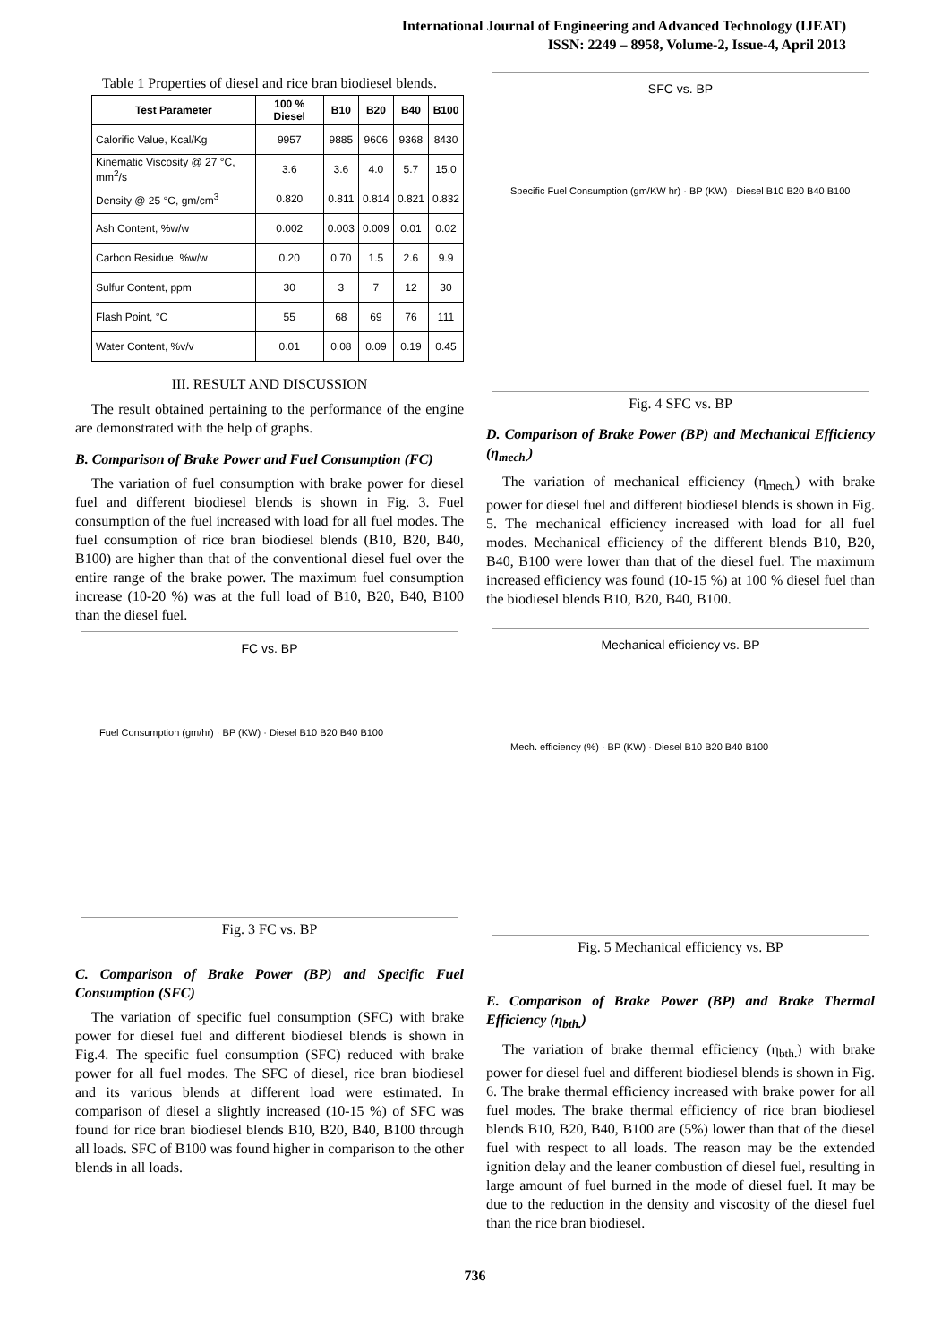International Journal of Engineering and Advanced Technology (IJEAT)
ISSN: 2249 – 8958, Volume-2, Issue-4, April 2013
Table 1 Properties of diesel and rice bran biodiesel blends.
| Test Parameter | 100 % Diesel | B10 | B20 | B40 | B100 |
| --- | --- | --- | --- | --- | --- |
| Calorific Value, Kcal/Kg | 9957 | 9885 | 9606 | 9368 | 8430 |
| Kinematic Viscosity @ 27 °C, mm<sup>2</sup>/s | 3.6 | 3.6 | 4.0 | 5.7 | 15.0 |
| Density @ 25 °C, gm/cm<sup>3</sup> | 0.820 | 0.811 | 0.814 | 0.821 | 0.832 |
| Ash Content, %w/w | 0.002 | 0.003 | 0.009 | 0.01 | 0.02 |
| Carbon Residue, %w/w | 0.20 | 0.70 | 1.5 | 2.6 | 9.9 |
| Sulfur Content, ppm | 30 | 3 | 7 | 12 | 30 |
| Flash Point, °C | 55 | 68 | 69 | 76 | 111 |
| Water Content, %v/v | 0.01 | 0.08 | 0.09 | 0.19 | 0.45 |
III. RESULT AND DISCUSSION
The result obtained pertaining to the performance of the engine are demonstrated with the help of graphs.
B. Comparison of Brake Power and Fuel Consumption (FC)
The variation of fuel consumption with brake power for diesel fuel and different biodiesel blends is shown in Fig. 3. Fuel consumption of the fuel increased with load for all fuel modes. The fuel consumption of rice bran biodiesel blends (B10, B20, B40, B100) are higher than that of the conventional diesel fuel over the entire range of the brake power. The maximum fuel consumption increase (10-20 %) was at the full load of B10, B20, B40, B100 than the diesel fuel.
FC vs. BP
Fuel Consumption (gm/hr) · BP (KW) · Diesel B10 B20 B40 B100
Fig. 3 FC vs. BP
C. Comparison of Brake Power (BP) and Specific Fuel Consumption (SFC)
The variation of specific fuel consumption (SFC) with brake power for diesel fuel and different biodiesel blends is shown in Fig.4. The specific fuel consumption (SFC) reduced with brake power for all fuel modes. The SFC of diesel, rice bran biodiesel and its various blends at different load were estimated. In comparison of diesel a slightly increased (10-15 %) of SFC was found for rice bran biodiesel blends B10, B20, B40, B100 through all loads. SFC of B100 was found higher in comparison to the other blends in all loads.
SFC vs. BP
Specific Fuel Consumption (gm/KW hr) · BP (KW) · Diesel B10 B20 B40 B100
Fig. 4 SFC vs. BP
D. Comparison of Brake Power (BP) and Mechanical Efficiency (η<sub>mech.</sub>)
The variation of mechanical efficiency (η<sub>mech.</sub>) with brake power for diesel fuel and different biodiesel blends is shown in Fig. 5. The mechanical efficiency increased with load for all fuel modes. Mechanical efficiency of the different blends B10, B20, B40, B100 were lower than that of the diesel fuel. The maximum increased efficiency was found (10-15 %) at 100 % diesel fuel than the biodiesel blends B10, B20, B40, B100.
Mechanical efficiency vs. BP
Mech. efficiency (%) · BP (KW) · Diesel B10 B20 B40 B100
Fig. 5 Mechanical efficiency vs. BP
E. Comparison of Brake Power (BP) and Brake Thermal Efficiency (η<sub>bth.</sub>)
The variation of brake thermal efficiency (η<sub>bth.</sub>) with brake power for diesel fuel and different biodiesel blends is shown in Fig. 6. The brake thermal efficiency increased with brake power for all fuel modes. The brake thermal efficiency of rice bran biodiesel blends B10, B20, B40, B100 are (5%) lower than that of the diesel fuel with respect to all loads. The reason may be the extended ignition delay and the leaner combustion of diesel fuel, resulting in large amount of fuel burned in the mode of diesel fuel. It may be due to the reduction in the density and viscosity of the diesel fuel than the rice bran biodiesel.
736